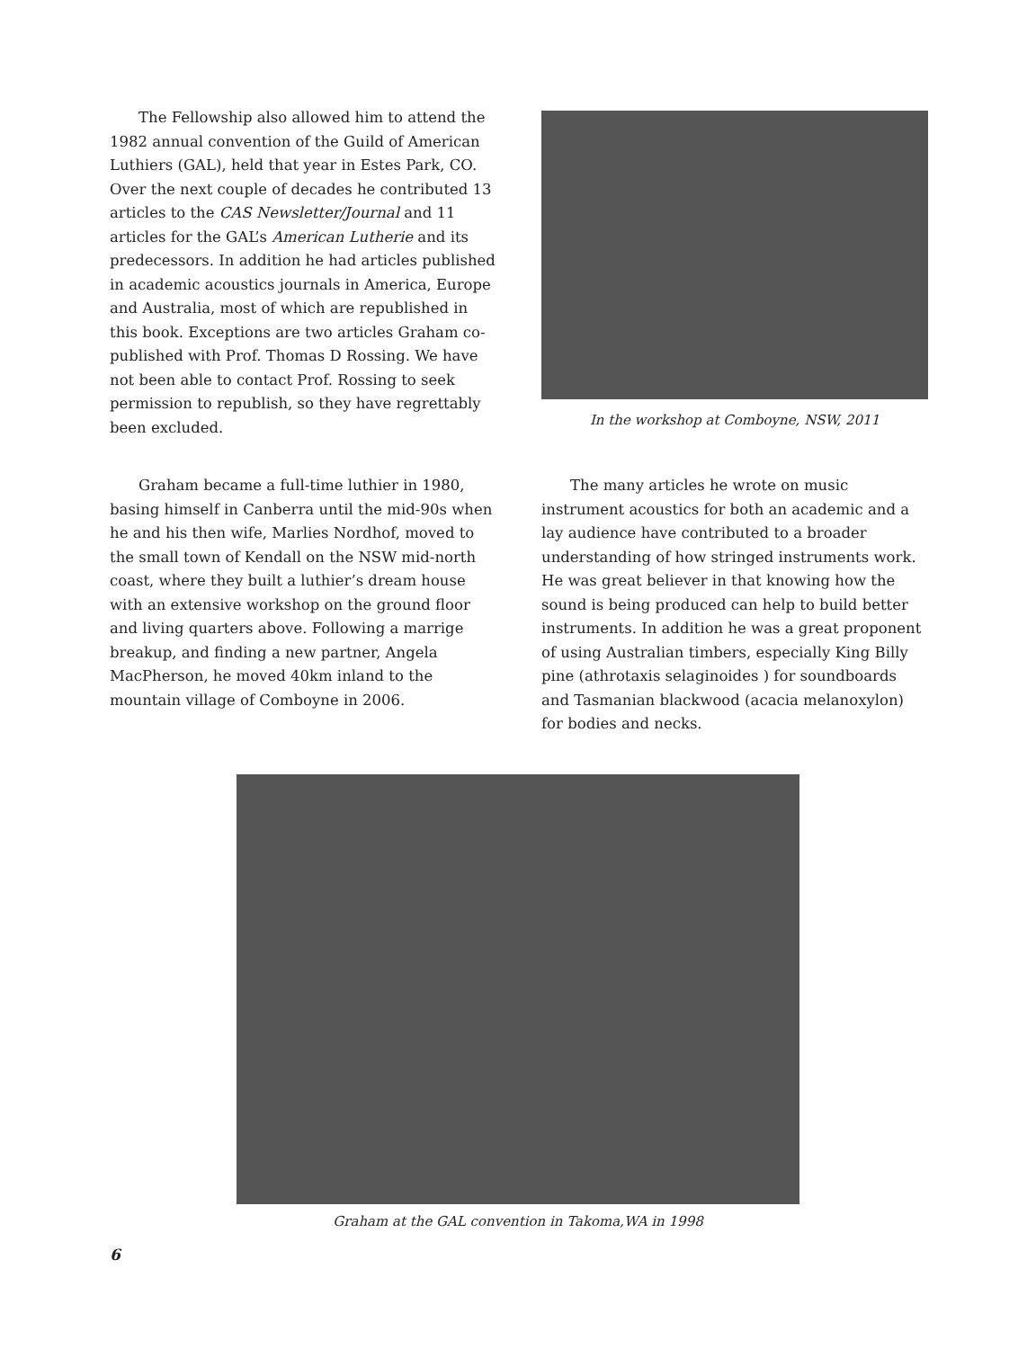The Fellowship also allowed him to attend the 1982 annual convention of the Guild of American Luthiers (GAL), held that year in Estes Park, CO. Over the next couple of decades he contributed 13 articles to the CAS Newsletter/Journal and 11 articles for the GAL’s American Lutherie and its predecessors. In addition he had articles published in academic acoustics journals in America, Europe and Australia, most of which are republished in this book. Exceptions are two articles Graham co-published with Prof. Thomas D Rossing. We have not been able to contact Prof. Rossing to seek permission to republish, so they have regrettably been excluded.
In the workshop at Comboyne, NSW, 2011
Graham became a full-time luthier in 1980, basing himself in Canberra until the mid-90s when he and his then wife, Marlies Nordhof, moved to the small town of Kendall on the NSW mid-north coast, where they built a luthier’s dream house with an extensive workshop on the ground floor and living quarters above. Following a marrige breakup, and finding a new partner, Angela MacPherson, he moved 40km inland to the mountain village of Comboyne in 2006.
The many articles he wrote on music instrument acoustics for both an academic and a lay audience have contributed to a broader understanding of how stringed instruments work. He was great believer in that knowing how the sound is being produced can help to build better instruments. In addition he was a great proponent of using Australian timbers, especially King Billy pine (athrotaxis selaginoides ) for soundboards and Tasmanian blackwood (acacia melanoxylon) for bodies and necks.
Graham at the GAL convention in Takoma,WA in 1998
6